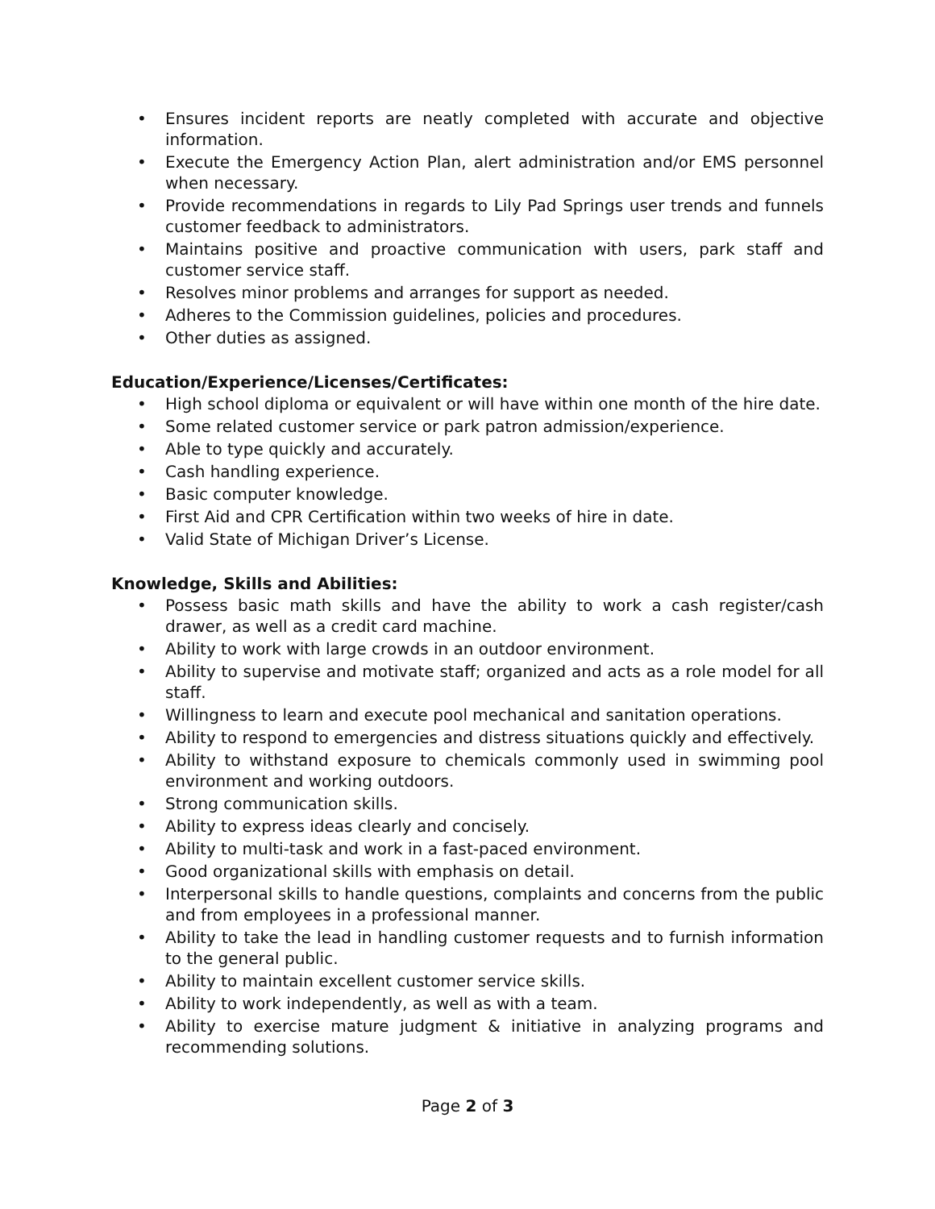• Ensures incident reports are neatly completed with accurate and objective information.
• Execute the Emergency Action Plan, alert administration and/or EMS personnel when necessary.
• Provide recommendations in regards to Lily Pad Springs user trends and funnels customer feedback to administrators.
• Maintains positive and proactive communication with users, park staff and customer service staff.
• Resolves minor problems and arranges for support as needed.
• Adheres to the Commission guidelines, policies and procedures.
• Other duties as assigned.
Education/Experience/Licenses/Certificates:
• High school diploma or equivalent or will have within one month of the hire date.
• Some related customer service or park patron admission/experience.
• Able to type quickly and accurately.
• Cash handling experience.
• Basic computer knowledge.
• First Aid and CPR Certification within two weeks of hire in date.
• Valid State of Michigan Driver’s License.
Knowledge, Skills and Abilities:
• Possess basic math skills and have the ability to work a cash register/cash drawer, as well as a credit card machine.
• Ability to work with large crowds in an outdoor environment.
• Ability to supervise and motivate staff; organized and acts as a role model for all staff.
• Willingness to learn and execute pool mechanical and sanitation operations.
• Ability to respond to emergencies and distress situations quickly and effectively.
• Ability to withstand exposure to chemicals commonly used in swimming pool environment and working outdoors.
• Strong communication skills.
• Ability to express ideas clearly and concisely.
• Ability to multi-task and work in a fast-paced environment.
• Good organizational skills with emphasis on detail.
• Interpersonal skills to handle questions, complaints and concerns from the public and from employees in a professional manner.
• Ability to take the lead in handling customer requests and to furnish information to the general public.
• Ability to maintain excellent customer service skills.
• Ability to work independently, as well as with a team.
• Ability to exercise mature judgment & initiative in analyzing programs and recommending solutions.
Page 2 of 3